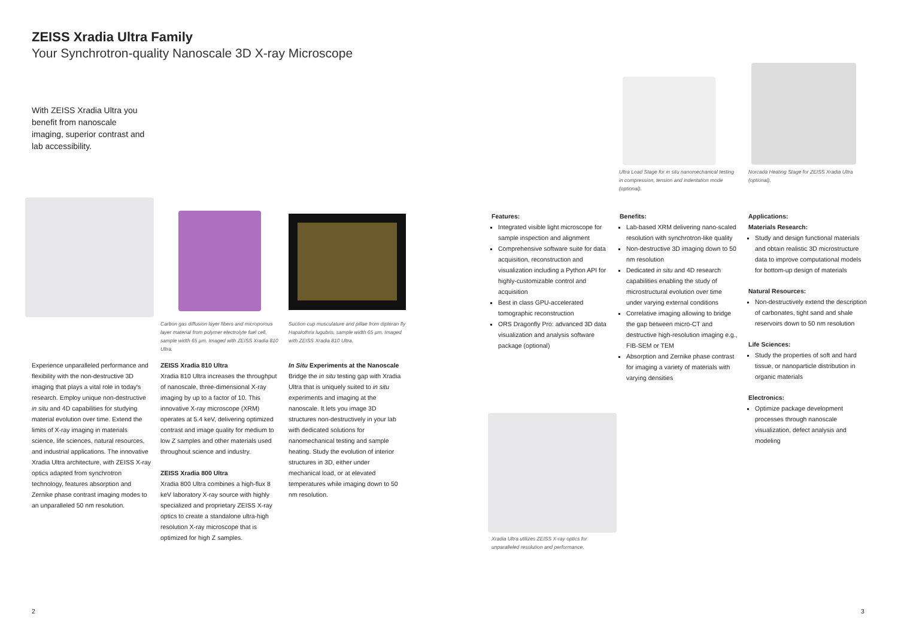ZEISS Xradia Ultra Family
Your Synchrotron-quality Nanoscale 3D X-ray Microscope
With ZEISS Xradia Ultra you benefit from nanoscale imaging, superior contrast and lab accessibility.
Carbon gas diffusion layer fibers and microporous layer material from polymer electrolyte fuel cell, sample width 65 µm. Imaged with ZEISS Xradia 810 Ultra.
Suction cup musculature and pillae from dipteran fly Hapalothrix lugubris, sample width 65 µm. Imaged with ZEISS Xradia 810 Ultra.
Experience unparalleled performance and flexibility with the non-destructive 3D imaging that plays a vital role in today's research. Employ unique non-destructive in situ and 4D capabilities for studying material evolution over time. Extend the limits of X-ray imaging in materials science, life sciences, natural resources, and industrial applications. The innovative Xradia Ultra architecture, with ZEISS X-ray optics adapted from synchrotron technology, features absorption and Zernike phase contrast imaging modes to an unparalleled 50 nm resolution.
ZEISS Xradia 810 Ultra
Xradia 810 Ultra increases the throughput of nanoscale, three-dimensional X-ray imaging by up to a factor of 10. This innovative X-ray microscope (XRM) operates at 5.4 keV, delivering optimized contrast and image quality for medium to low Z samples and other materials used throughout science and industry.
ZEISS Xradia 800 Ultra
Xradia 800 Ultra combines a high-flux 8 keV laboratory X-ray source with highly specialized and proprietary ZEISS X-ray optics to create a standalone ultra-high resolution X-ray microscope that is optimized for high Z samples.
In Situ Experiments at the Nanoscale
Bridge the in situ testing gap with Xradia Ultra that is uniquely suited to in situ experiments and imaging at the nanoscale. It lets you image 3D structures non-destructively in your lab with dedicated solutions for nanomechanical testing and sample heating. Study the evolution of interior structures in 3D, either under mechanical load, or at elevated temperatures while imaging down to 50 nm resolution.
2
Ultra Load Stage for in situ nanomechanical testing in compression, tension and indentation mode (optional).
Norcada Heating Stage for ZEISS Xradia Ultra (optional).
Features:
Integrated visible light microscope for sample inspection and alignment
Comprehensive software suite for data acquisition, reconstruction and visualization including a Python API for highly-customizable control and acquisition
Best in class GPU-accelerated tomographic reconstruction
ORS Dragonfly Pro: advanced 3D data visualization and analysis software package (optional)
Benefits:
Lab-based XRM delivering nano-scaled resolution with synchrotron-like quality
Non-destructive 3D imaging down to 50 nm resolution
Dedicated in situ and 4D research capabilities enabling the study of microstructural evolution over time under varying external conditions
Correlative imaging allowing to bridge the gap between micro-CT and destructive high-resolution imaging e.g., FIB-SEM or TEM
Absorption and Zernike phase contrast for imaging a variety of materials with varying densities
Applications:
Materials Research:
Study and design functional materials and obtain realistic 3D microstructure data to improve computational models for bottom-up design of materials
Natural Resources:
Non-destructively extend the description of carbonates, tight sand and shale reservoirs down to 50 nm resolution
Life Sciences:
Study the properties of soft and hard tissue, or nanoparticle distribution in organic materials
Electronics:
Optimize package development processes through nanoscale visualization, defect analysis and modeling
Xradia Ultra utilizes ZEISS X-ray optics for unparalleled resolution and performance.
3